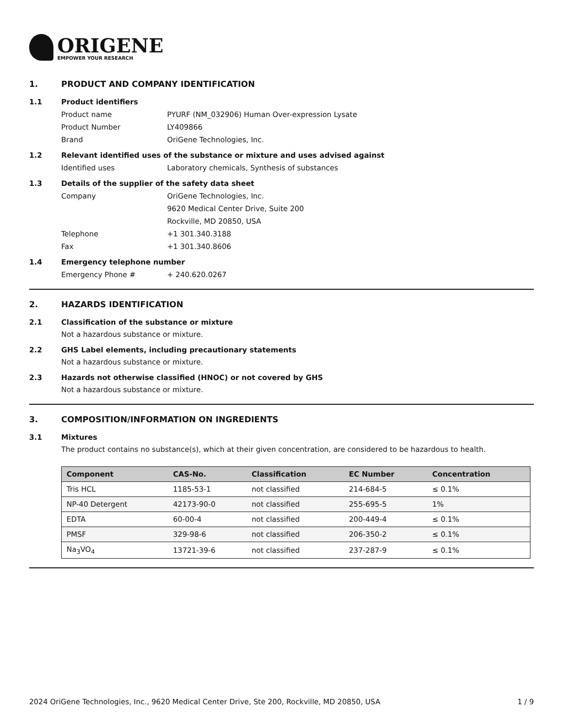ORIGENE
EMPOWER YOUR RESEARCH
1. PRODUCT AND COMPANY IDENTIFICATION
1.1 Product identifiers
Product name PYURF (NM_032906) Human Over-expression Lysate
Product Number LY409866
Brand OriGene Technologies, Inc.
1.2 Relevant identified uses of the substance or mixture and uses advised against
Identified uses Laboratory chemicals, Synthesis of substances
1.3 Details of the supplier of the safety data sheet
Company OriGene Technologies, Inc.
9620 Medical Center Drive, Suite 200
Rockville, MD 20850, USA
Telephone +1 301.340.3188
Fax +1 301.340.8606
1.4 Emergency telephone number
Emergency Phone # + 240.620.0267
2. HAZARDS IDENTIFICATION
2.1 Classification of the substance or mixture
Not a hazardous substance or mixture.
2.2 GHS Label elements, including precautionary statements
Not a hazardous substance or mixture.
2.3 Hazards not otherwise classified (HNOC) or not covered by GHS
Not a hazardous substance or mixture.
3. COMPOSITION/INFORMATION ON INGREDIENTS
3.1 Mixtures
The product contains no substance(s), which at their given concentration, are considered to be hazardous to health.
| Component | CAS-No. | Classification | EC Number | Concentration |
| --- | --- | --- | --- | --- |
| Tris HCL | 1185-53-1 | not classified | 214-684-5 | ≤ 0.1% |
| NP-40 Detergent | 42173-90-0 | not classified | 255-695-5 | 1% |
| EDTA | 60-00-4 | not classified | 200-449-4 | ≤ 0.1% |
| PMSF | 329-98-6 | not classified | 206-350-2 | ≤ 0.1% |
| Na<sub>3</sub>VO<sub>4</sub> | 13721-39-6 | not classified | 237-287-9 | ≤ 0.1% |
2024 OriGene Technologies, Inc., 9620 Medical Center Drive, Ste 200, Rockville, MD 20850, USA 1 / 9